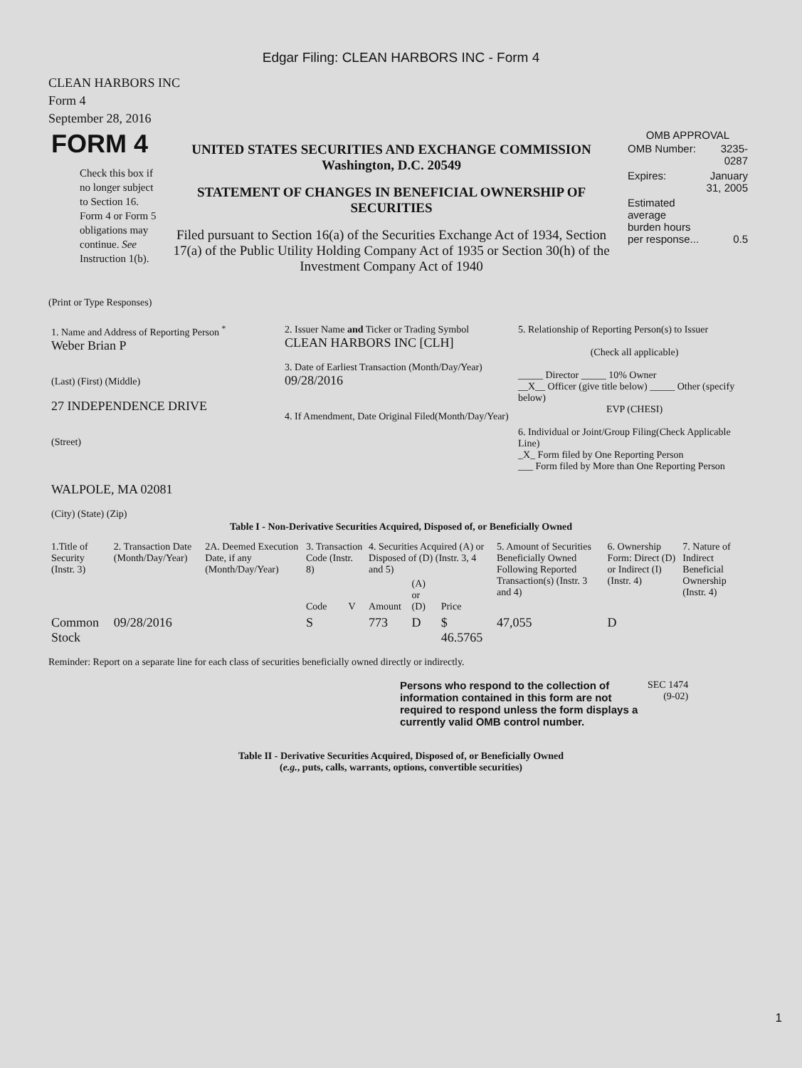Edgar Filing: CLEAN HARBORS INC - Form 4
CLEAN HARBORS INC
Form 4
September 28, 2016
| FORM 4 Check this box if no longer subject to Section 16. Form 4 or Form 5 obligations may continue. See Instruction 1(b). | UNITED STATES SECURITIES AND EXCHANGE COMMISSION Washington, D.C. 20549 STATEMENT OF CHANGES IN BENEFICIAL OWNERSHIP OF SECURITIES Filed pursuant to Section 16(a) of the Securities Exchange Act of 1934, Section 17(a) of the Public Utility Holding Company Act of 1935 or Section 30(h) of the Investment Company Act of 1940 | OMB APPROVAL / OMB Number: / 3235-0287 / / Expires: / January 31, 2005 / / Estimated average burden hours per response... / 0.5 / |
(Print or Type Responses)
| 1. Name and Address of Reporting Person <sup>*</sup> Weber Brian P (Last) (First) (Middle) 27 INDEPENDENCE DRIVE (Street) WALPOLE, MA 02081 (City) (State) (Zip) | 2. Issuer Name and Ticker or Trading Symbol CLEAN HARBORS INC [CLH] 3. Date of Earliest Transaction (Month/Day/Year) 09/28/2016 4. If Amendment, Date Original Filed(Month/Day/Year) | 5. Relationship of Reporting Person(s) to Issuer (Check all applicable) _____ Director _____ 10% Owner __X__ Officer (give title below) _____ Other (specify below) EVP (CHESI) 6. Individual or Joint/Group Filing(Check Applicable Line) _X_ Form filed by One Reporting Person ___ Form filed by More than One Reporting Person |
Table I - Non-Derivative Securities Acquired, Disposed of, or Beneficially Owned
| 1.Title of Security (Instr. 3) | 2. Transaction Date (Month/Day/Year) | 2A. Deemed Execution Date, if any (Month/Day/Year) | 3. Transaction Code (Instr. 8) | | 4. Securities Acquired (A) or Disposed of (D) (Instr. 3, 4 and 5) | | | 5. Amount of Securities Beneficially Owned Following Reported Transaction(s) (Instr. 3 and 4) | 6. Ownership Form: Direct (D) or Indirect (I) (Instr. 4) | 7. Nature of Indirect Beneficial Ownership (Instr. 4) |
| --- | --- | --- | --- | --- | --- | --- | --- | --- | --- | --- |
| | | | Code | V | Amount | (A) or (D) | Price | | | |
| Common Stock | 09/28/2016 | | S | | 773 | D | $ 46.5765 | 47,055 | D | |
Reminder: Report on a separate line for each class of securities beneficially owned directly or indirectly.
| Persons who respond to the collection of information contained in this form are not required to respond unless the form displays a currently valid OMB control number. | SEC 1474 (9-02) |
Table II - Derivative Securities Acquired, Disposed of, or Beneficially Owned
(e.g., puts, calls, warrants, options, convertible securities)
1